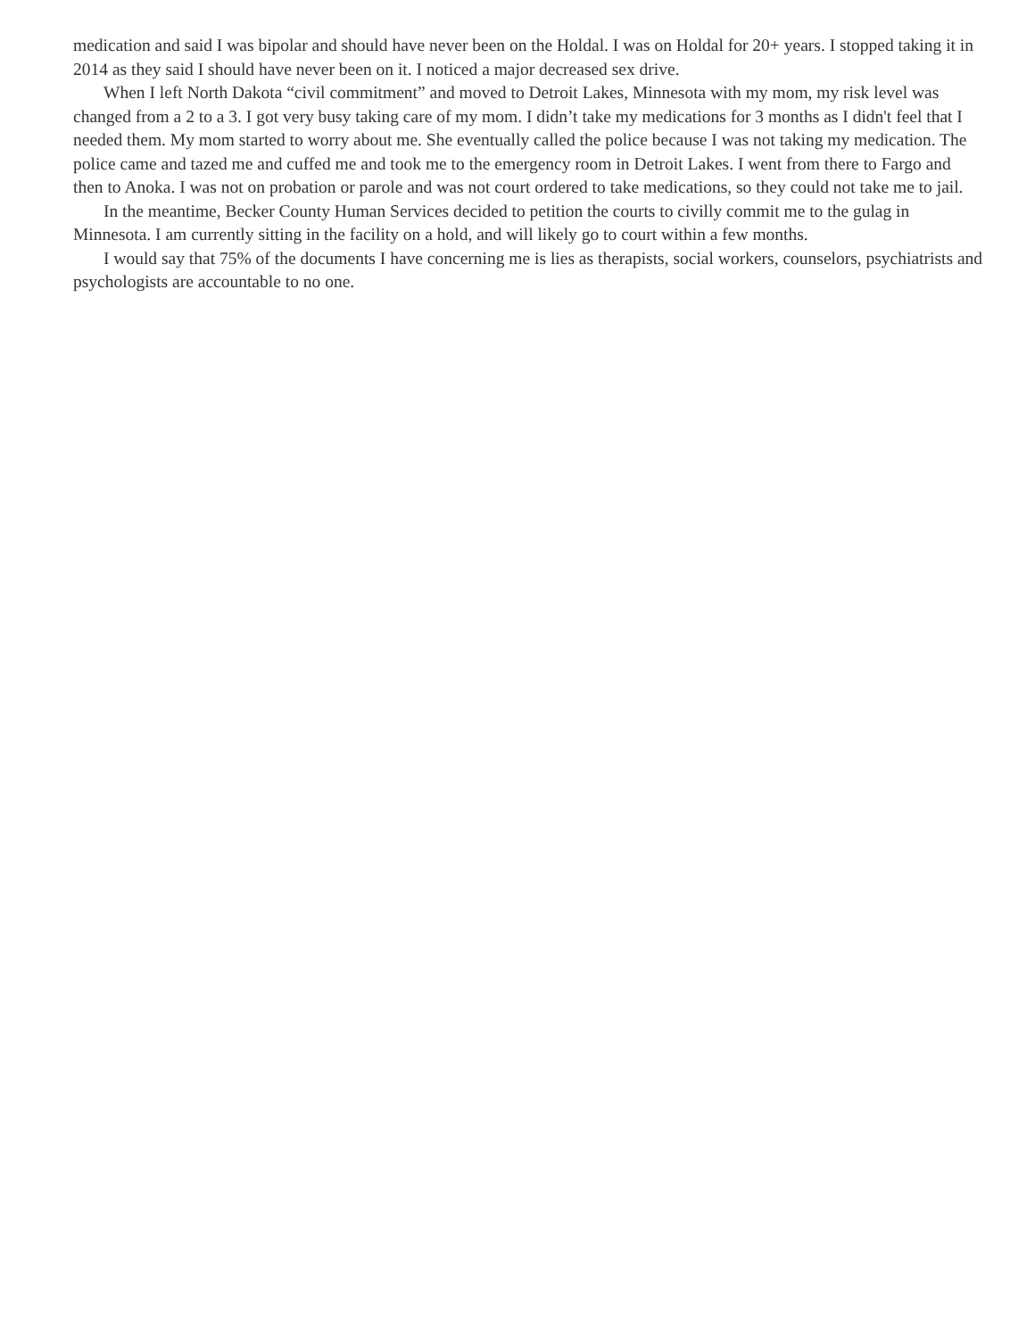medication and said I was bipolar and should have never been on the Holdal. I was on Holdal for 20+ years. I stopped taking it in 2014 as they said I should have never been on it. I noticed a major decreased sex drive.
When I left North Dakota “civil commitment” and moved to Detroit Lakes, Minnesota with my mom, my risk level was changed from a 2 to a 3. I got very busy taking care of my mom. I didn’t take my medications for 3 months as I didn't feel that I needed them. My mom started to worry about me. She eventually called the police because I was not taking my medication. The police came and tazed me and cuffed me and took me to the emergency room in Detroit Lakes. I went from there to Fargo and then to Anoka. I was not on probation or parole and was not court ordered to take medications, so they could not take me to jail.
In the meantime, Becker County Human Services decided to petition the courts to civilly commit me to the gulag in Minnesota. I am currently sitting in the facility on a hold, and will likely go to court within a few months.
I would say that 75% of the documents I have concerning me is lies as therapists, social workers, counselors, psychiatrists and psychologists are accountable to no one.